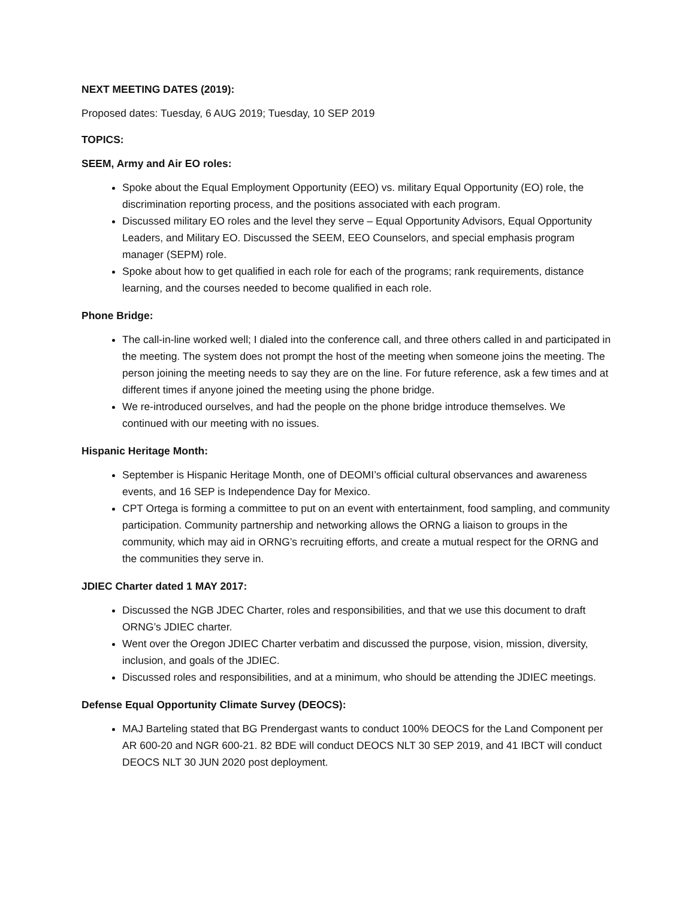NEXT MEETING DATES (2019):
Proposed dates: Tuesday, 6 AUG 2019; Tuesday, 10 SEP 2019
TOPICS:
SEEM, Army and Air EO roles:
Spoke about the Equal Employment Opportunity (EEO) vs. military Equal Opportunity (EO) role, the discrimination reporting process, and the positions associated with each program.
Discussed military EO roles and the level they serve – Equal Opportunity Advisors, Equal Opportunity Leaders, and Military EO. Discussed the SEEM, EEO Counselors, and special emphasis program manager (SEPM) role.
Spoke about how to get qualified in each role for each of the programs; rank requirements, distance learning, and the courses needed to become qualified in each role.
Phone Bridge:
The call-in-line worked well; I dialed into the conference call, and three others called in and participated in the meeting. The system does not prompt the host of the meeting when someone joins the meeting. The person joining the meeting needs to say they are on the line. For future reference, ask a few times and at different times if anyone joined the meeting using the phone bridge.
We re-introduced ourselves, and had the people on the phone bridge introduce themselves. We continued with our meeting with no issues.
Hispanic Heritage Month:
September is Hispanic Heritage Month, one of DEOMI’s official cultural observances and awareness events, and 16 SEP is Independence Day for Mexico.
CPT Ortega is forming a committee to put on an event with entertainment, food sampling, and community participation. Community partnership and networking allows the ORNG a liaison to groups in the community, which may aid in ORNG’s recruiting efforts, and create a mutual respect for the ORNG and the communities they serve in.
JDIEC Charter dated 1 MAY 2017:
Discussed the NGB JDEC Charter, roles and responsibilities, and that we use this document to draft ORNG’s JDIEC charter.
Went over the Oregon JDIEC Charter verbatim and discussed the purpose, vision, mission, diversity, inclusion, and goals of the JDIEC.
Discussed roles and responsibilities, and at a minimum, who should be attending the JDIEC meetings.
Defense Equal Opportunity Climate Survey (DEOCS):
MAJ Barteling stated that BG Prendergast wants to conduct 100% DEOCS for the Land Component per AR 600-20 and NGR 600-21. 82 BDE will conduct DEOCS NLT 30 SEP 2019, and 41 IBCT will conduct DEOCS NLT 30 JUN 2020 post deployment.